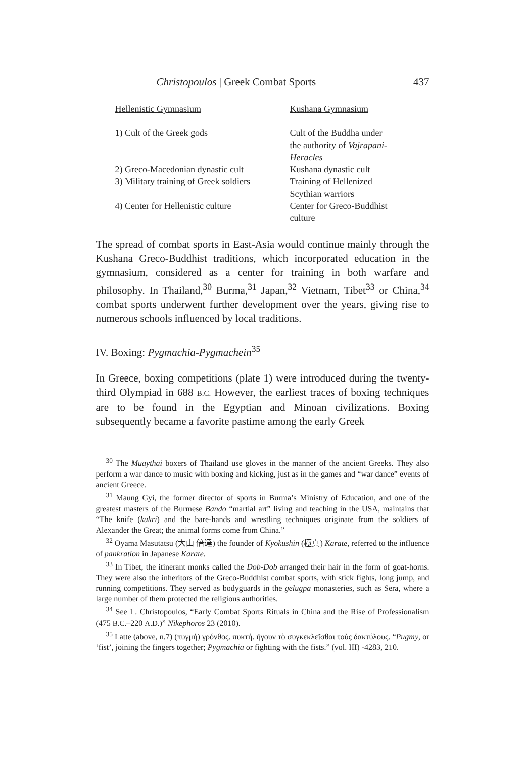Christopoulos | Greek Combat Sports 437
| Hellenistic Gymnasium | Kushana Gymnasium |
| --- | --- |
| 1) Cult of the Greek gods | Cult of the Buddha under the authority of Vajrapani- Heracles |
| 2) Greco-Macedonian dynastic cult | Kushana dynastic cult |
| 3) Military training of Greek soldiers | Training of Hellenized Scythian warriors |
| 4) Center for Hellenistic culture | Center for Greco-Buddhist culture |
The spread of combat sports in East-Asia would continue mainly through the Kushana Greco-Buddhist traditions, which incorporated education in the gymnasium, considered as a center for training in both warfare and philosophy. In Thailand,<sup>30</sup> Burma,<sup>31</sup> Japan,<sup>32</sup> Vietnam, Tibet<sup>33</sup> or China,<sup>34</sup> combat sports underwent further development over the years, giving rise to numerous schools influenced by local traditions.
IV. Boxing: Pygmachia-Pygmachein<sup>35</sup>
In Greece, boxing competitions (plate 1) were introduced during the twenty-third Olympiad in 688 B.C. However, the earliest traces of boxing techniques are to be found in the Egyptian and Minoan civilizations. Boxing subsequently became a favorite pastime among the early Greek
<sup>30</sup> The Muaythai boxers of Thailand use gloves in the manner of the ancient Greeks. They also perform a war dance to music with boxing and kicking, just as in the games and “war dance” events of ancient Greece.
<sup>31</sup> Maung Gyi, the former director of sports in Burma’s Ministry of Education, and one of the greatest masters of the Burmese Bando “martial art” living and teaching in the USA, maintains that “The knife (kukri) and the bare-hands and wrestling techniques originate from the soldiers of Alexander the Great; the animal forms come from China.”
<sup>32</sup> Oyama Masutatsu (大山 倍達) the founder of Kyokushin (極真) Karate, referred to the influence of pankration in Japanese Karate.
<sup>33</sup> In Tibet, the itinerant monks called the Dob-Dob arranged their hair in the form of goat-horns. They were also the inheritors of the Greco-Buddhist combat sports, with stick fights, long jump, and running competitions. They served as bodyguards in the gelugpa monasteries, such as Sera, where a large number of them protected the religious authorities.
<sup>34</sup> See L. Christopoulos, “Early Combat Sports Rituals in China and the Rise of Professionalism (475 B.C.–220 A.D.)” Nikephoros 23 (2010).
<sup>35</sup> Latte (above, n.7) (πυγμή) γρόνθος. πυκτή. ἤγουν τὸ συγκεκλεῖσθαι τοὺς δακτύλους. “Pugmy, or ‘fist’, joining the fingers together; Pygmachia or fighting with the fists.” (vol. III) -4283, 210.